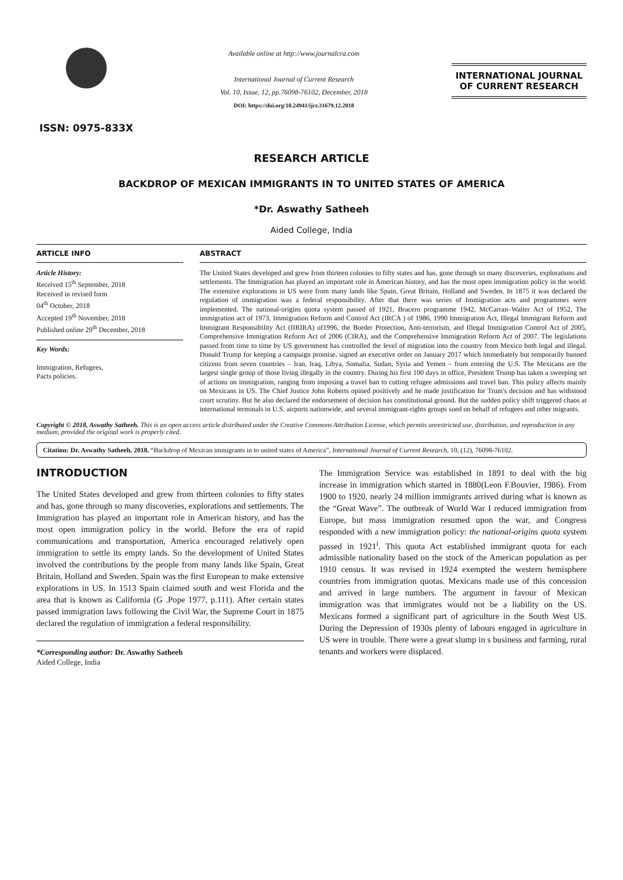ISSN: 0975-833X
Available online at http://www.journalcra.com
International Journal of Current Research
Vol. 10, Issue, 12, pp.76098-76102, December, 2018
DOI: https://doi.org/10.24941/ijcr.31679.12.2018
INTERNATIONAL JOURNAL
OF CURRENT RESEARCH
RESEARCH ARTICLE
BACKDROP OF MEXICAN IMMIGRANTS IN TO UNITED STATES OF AMERICA
*Dr. Aswathy Satheeh
Aided College, India
ARTICLE INFO
Article History:
Received 15<sup>th</sup> September, 2018
Received in revised form
04<sup>th</sup> October, 2018
Accepted 19<sup>th</sup> November, 2018
Published online 29<sup>th</sup> December, 2018
Key Words:
Immigration, Refugees,
Pacts policies.
ABSTRACT
The United States developed and grew from thirteen colonies to fifty states and has, gone through so many discoveries, explorations and settlements. The Immigration has played an important role in American history, and has the most open immigration policy in the world. The extensive explorations in US were from many lands like Spain, Great Britain, Holland and Sweden. In 1875 it was declared the regulation of immigration was a federal responsibility. After that there was series of Immigration acts and programmes were implemented. The national-origins quota system passed of 1921, Bracero programme 1942, McCarran–Walter Act of 1952, The immigration act of 1973, Immigration Reform and Control Act (IRCA ) of 1986, 1990 Immigration Act, Illegal Immigrant Reform and Immigrant Responsibility Act (IIRIRA) of1996, the Border Protection, Anti-terrorism, and Illegal Immigration Control Act of 2005, Comprehensive Immigration Reform Act of 2006 (CIRA), and the Comprehensive Immigration Reform Act of 2007. The legislations passed from time to time by US government has controlled the level of migration into the country from Mexico both legal and illegal. Donald Trump for keeping a campaign promise, signed an executive order on January 2017 which immediately but temporarily banned citizens from seven countries – Iran, Iraq, Libya, Somalia, Sudan, Syria and Yemen – from entering the U.S. The Mexicans are the largest single group of those living illegally in the country. During his first 100 days in office, President Trump has taken a sweeping set of actions on immigration, ranging from imposing a travel ban to cutting refugee admissions and travel ban. This policy affects mainly on Mexicans in US. The Chief Justice John Roberts opined positively and he made justification for Trum's decision and has withstood court scrutiny. But he also declared the endorsement of decision has constitutional ground. But the sudden policy shift triggered chaos at international terminals in U.S. airports nationwide, and several immigrant-rights groups sued on behalf of refugees and other migrants.
Copyright © 2018, Aswathy Satheeh. This is an open access article distributed under the Creative Commons Attribution License, which permits unrestricted use, distribution, and reproduction in any medium, provided the original work is properly cited.
Citation: Dr. Aswathy Satheeh. 2018. “Backdrop of Mexican immigrants in to united states of America”, International Journal of Current Research, 10, (12), 76098-76102.
INTRODUCTION
The United States developed and grew from thirteen colonies to fifty states and has, gone through so many discoveries, explorations and settlements. The Immigration has played an important role in American history, and has the most open immigration policy in the world. Before the era of rapid communications and transportation, America encouraged relatively open immigration to settle its empty lands. So the development of United States involved the contributions by the people from many lands like Spain, Great Britain, Holland and Sweden. Spain was the first European to make extensive explorations in US. In 1513 Spain claimed south and west Florida and the area that is known as California (G .Pope 1977, p.111). After certain states passed immigration laws following the Civil War, the Supreme Court in 1875 declared the regulation of immigration a federal responsibility.
*Corresponding author: Dr. Aswathy Satheeh
Aided College, India
The Immigration Service was established in 1891 to deal with the big increase in immigration which started in 1880(Leon F.Bouvier, 1986). From 1900 to 1920, nearly 24 million immigrants arrived during what is known as the “Great Wave”. The outbreak of World War I reduced immigration from Europe, but mass immigration resumed upon the war, and Congress responded with a new immigration policy: the national-origins quota system passed in 1921<sup>i</sup>. This quota Act established immigrant quota for each admissible nationality based on the stock of the American population as per 1910 census. It was revised in 1924 exempted the western hemisphere countries from immigration quotas. Mexicans made use of this concession and arrived in large numbers. The argument in favour of Mexican immigration was that immigrates would not be a liability on the US. Mexicans formed a significant part of agriculture in the South West US. During the Depression of 1930s plenty of labours engaged in agriculture in US were in trouble. There were a great slump in s business and farming, rural tenants and workers were displaced.